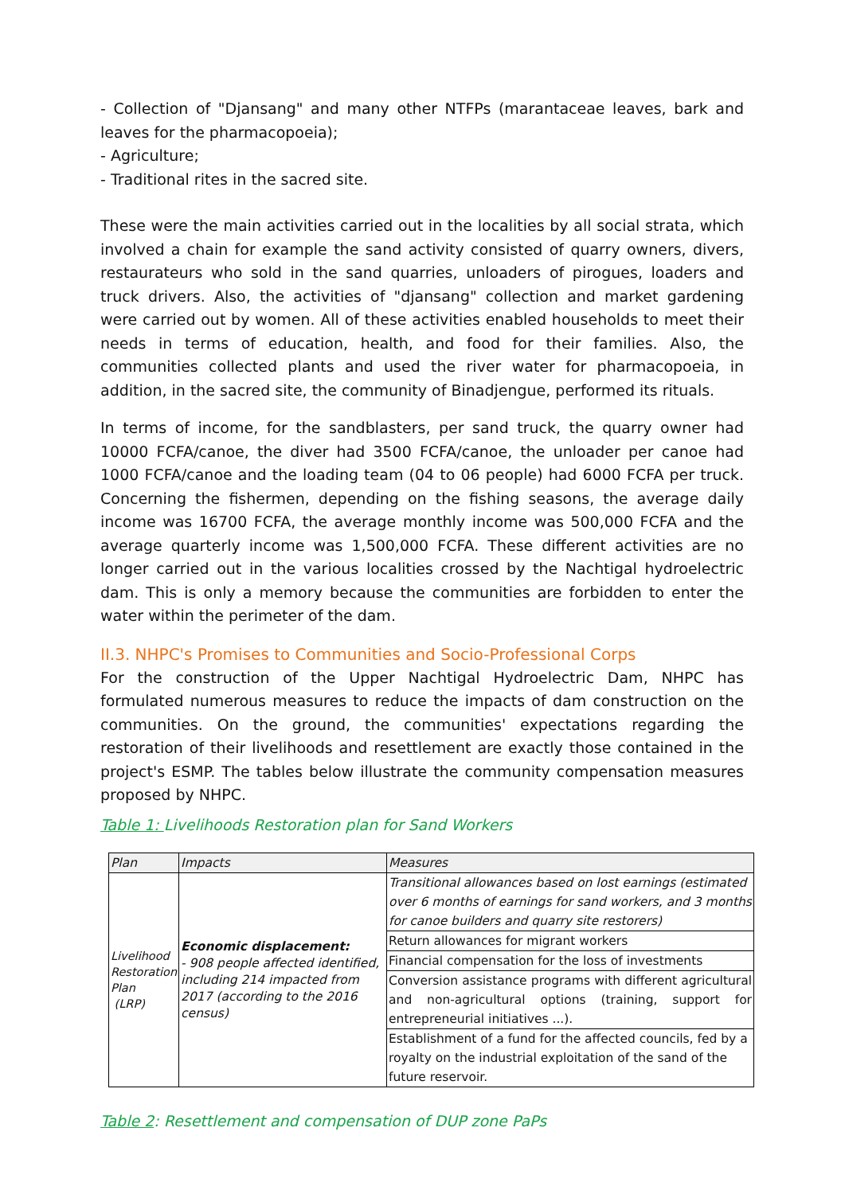- Collection of "Djansang" and many other NTFPs (marantaceae leaves, bark and leaves for the pharmacopoeia);
- Agriculture;
- Traditional rites in the sacred site.
These were the main activities carried out in the localities by all social strata, which involved a chain for example the sand activity consisted of quarry owners, divers, restaurateurs who sold in the sand quarries, unloaders of pirogues, loaders and truck drivers. Also, the activities of "djansang" collection and market gardening were carried out by women. All of these activities enabled households to meet their needs in terms of education, health, and food for their families. Also, the communities collected plants and used the river water for pharmacopoeia, in addition, in the sacred site, the community of Binadjengue, performed its rituals.
In terms of income, for the sandblasters, per sand truck, the quarry owner had 10000 FCFA/canoe, the diver had 3500 FCFA/canoe, the unloader per canoe had 1000 FCFA/canoe and the loading team (04 to 06 people) had 6000 FCFA per truck. Concerning the fishermen, depending on the fishing seasons, the average daily income was 16700 FCFA, the average monthly income was 500,000 FCFA and the average quarterly income was 1,500,000 FCFA. These different activities are no longer carried out in the various localities crossed by the Nachtigal hydroelectric dam. This is only a memory because the communities are forbidden to enter the water within the perimeter of the dam.
II.3. NHPC's Promises to Communities and Socio-Professional Corps
For the construction of the Upper Nachtigal Hydroelectric Dam, NHPC has formulated numerous measures to reduce the impacts of dam construction on the communities. On the ground, the communities' expectations regarding the restoration of their livelihoods and resettlement are exactly those contained in the project's ESMP. The tables below illustrate the community compensation measures proposed by NHPC.
Table 1: Livelihoods Restoration plan for Sand Workers
| Plan | Impacts | Measures |
| --- | --- | --- |
| Livelihood Restoration Plan (LRP) | Economic displacement: - 908 people affected identified, including 214 impacted from 2017 (according to the 2016 census) | Transitional allowances based on lost earnings (estimated over 6 months of earnings for sand workers, and 3 months for canoe builders and quarry site restorers) |
| | | Return allowances for migrant workers |
| | | Financial compensation for the loss of investments |
| | | Conversion assistance programs with different agricultural and non-agricultural options (training, support for entrepreneurial initiatives ...). |
| | | Establishment of a fund for the affected councils, fed by a royalty on the industrial exploitation of the sand of the future reservoir. |
Table 2: Resettlement and compensation of DUP zone PaPs